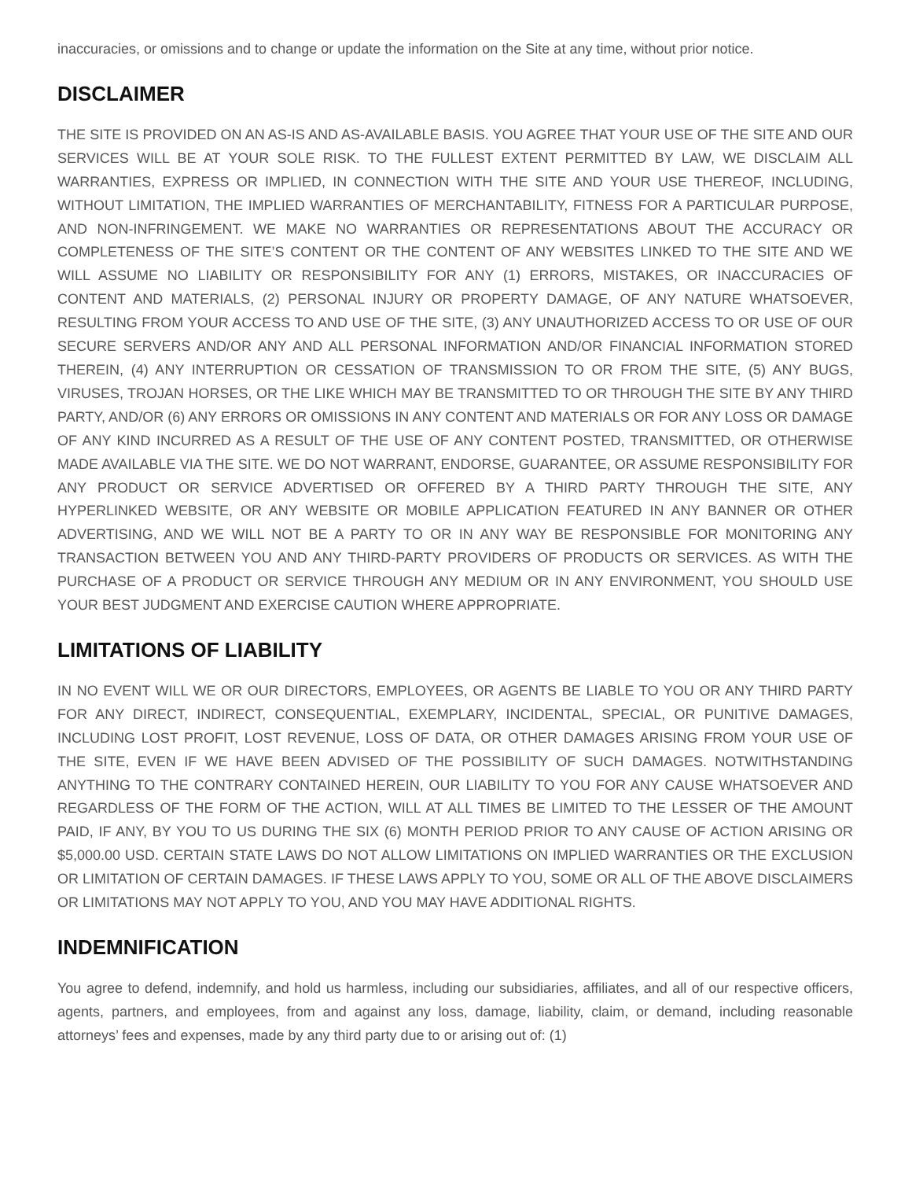inaccuracies, or omissions and to change or update the information on the Site at any time, without prior notice.
DISCLAIMER
THE SITE IS PROVIDED ON AN AS-IS AND AS-AVAILABLE BASIS. YOU AGREE THAT YOUR USE OF THE SITE AND OUR SERVICES WILL BE AT YOUR SOLE RISK. TO THE FULLEST EXTENT PERMITTED BY LAW, WE DISCLAIM ALL WARRANTIES, EXPRESS OR IMPLIED, IN CONNECTION WITH THE SITE AND YOUR USE THEREOF, INCLUDING, WITHOUT LIMITATION, THE IMPLIED WARRANTIES OF MERCHANTABILITY, FITNESS FOR A PARTICULAR PURPOSE, AND NON-INFRINGEMENT. WE MAKE NO WARRANTIES OR REPRESENTATIONS ABOUT THE ACCURACY OR COMPLETENESS OF THE SITE’S CONTENT OR THE CONTENT OF ANY WEBSITES LINKED TO THE SITE AND WE WILL ASSUME NO LIABILITY OR RESPONSIBILITY FOR ANY (1) ERRORS, MISTAKES, OR INACCURACIES OF CONTENT AND MATERIALS, (2) PERSONAL INJURY OR PROPERTY DAMAGE, OF ANY NATURE WHATSOEVER, RESULTING FROM YOUR ACCESS TO AND USE OF THE SITE, (3) ANY UNAUTHORIZED ACCESS TO OR USE OF OUR SECURE SERVERS AND/OR ANY AND ALL PERSONAL INFORMATION AND/OR FINANCIAL INFORMATION STORED THEREIN, (4) ANY INTERRUPTION OR CESSATION OF TRANSMISSION TO OR FROM THE SITE, (5) ANY BUGS, VIRUSES, TROJAN HORSES, OR THE LIKE WHICH MAY BE TRANSMITTED TO OR THROUGH THE SITE BY ANY THIRD PARTY, AND/OR (6) ANY ERRORS OR OMISSIONS IN ANY CONTENT AND MATERIALS OR FOR ANY LOSS OR DAMAGE OF ANY KIND INCURRED AS A RESULT OF THE USE OF ANY CONTENT POSTED, TRANSMITTED, OR OTHERWISE MADE AVAILABLE VIA THE SITE. WE DO NOT WARRANT, ENDORSE, GUARANTEE, OR ASSUME RESPONSIBILITY FOR ANY PRODUCT OR SERVICE ADVERTISED OR OFFERED BY A THIRD PARTY THROUGH THE SITE, ANY HYPERLINKED WEBSITE, OR ANY WEBSITE OR MOBILE APPLICATION FEATURED IN ANY BANNER OR OTHER ADVERTISING, AND WE WILL NOT BE A PARTY TO OR IN ANY WAY BE RESPONSIBLE FOR MONITORING ANY TRANSACTION BETWEEN YOU AND ANY THIRD-PARTY PROVIDERS OF PRODUCTS OR SERVICES. AS WITH THE PURCHASE OF A PRODUCT OR SERVICE THROUGH ANY MEDIUM OR IN ANY ENVIRONMENT, YOU SHOULD USE YOUR BEST JUDGMENT AND EXERCISE CAUTION WHERE APPROPRIATE.
LIMITATIONS OF LIABILITY
IN NO EVENT WILL WE OR OUR DIRECTORS, EMPLOYEES, OR AGENTS BE LIABLE TO YOU OR ANY THIRD PARTY FOR ANY DIRECT, INDIRECT, CONSEQUENTIAL, EXEMPLARY, INCIDENTAL, SPECIAL, OR PUNITIVE DAMAGES, INCLUDING LOST PROFIT, LOST REVENUE, LOSS OF DATA, OR OTHER DAMAGES ARISING FROM YOUR USE OF THE SITE, EVEN IF WE HAVE BEEN ADVISED OF THE POSSIBILITY OF SUCH DAMAGES. NOTWITHSTANDING ANYTHING TO THE CONTRARY CONTAINED HEREIN, OUR LIABILITY TO YOU FOR ANY CAUSE WHATSOEVER AND REGARDLESS OF THE FORM OF THE ACTION, WILL AT ALL TIMES BE LIMITED TO THE LESSER OF THE AMOUNT PAID, IF ANY, BY YOU TO US DURING THE SIX (6) MONTH PERIOD PRIOR TO ANY CAUSE OF ACTION ARISING OR $5,000.00 USD. CERTAIN STATE LAWS DO NOT ALLOW LIMITATIONS ON IMPLIED WARRANTIES OR THE EXCLUSION OR LIMITATION OF CERTAIN DAMAGES. IF THESE LAWS APPLY TO YOU, SOME OR ALL OF THE ABOVE DISCLAIMERS OR LIMITATIONS MAY NOT APPLY TO YOU, AND YOU MAY HAVE ADDITIONAL RIGHTS.
INDEMNIFICATION
You agree to defend, indemnify, and hold us harmless, including our subsidiaries, affiliates, and all of our respective officers, agents, partners, and employees, from and against any loss, damage, liability, claim, or demand, including reasonable attorneys’ fees and expenses, made by any third party due to or arising out of: (1)